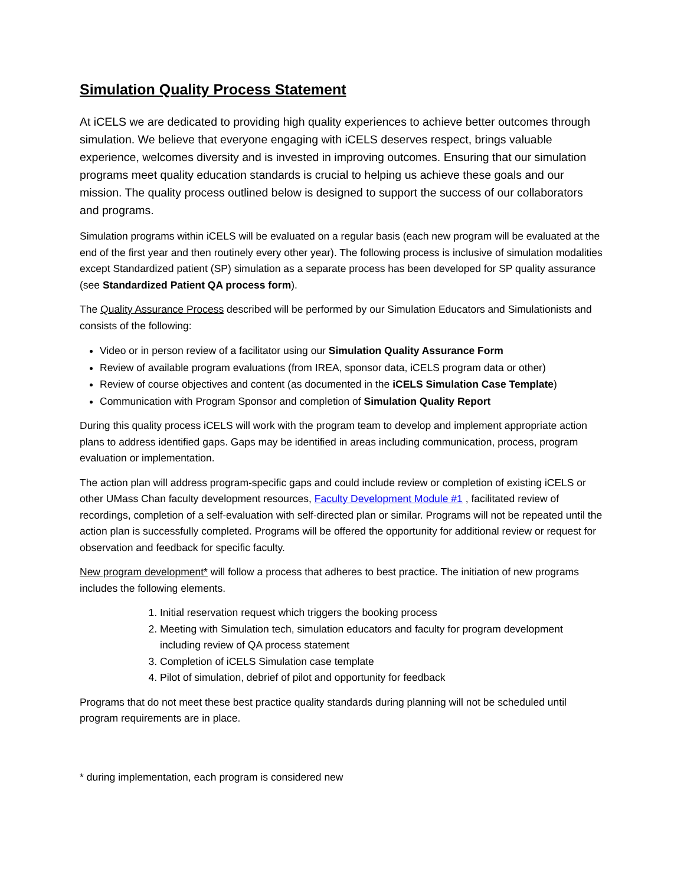Simulation Quality Process Statement
At iCELS we are dedicated to providing high quality experiences to achieve better outcomes through simulation. We believe that everyone engaging with iCELS deserves respect, brings valuable experience, welcomes diversity and is invested in improving outcomes. Ensuring that our simulation programs meet quality education standards is crucial to helping us achieve these goals and our mission. The quality process outlined below is designed to support the success of our collaborators and programs.
Simulation programs within iCELS will be evaluated on a regular basis (each new program will be evaluated at the end of the first year and then routinely every other year). The following process is inclusive of simulation modalities except Standardized patient (SP) simulation as a separate process has been developed for SP quality assurance (see Standardized Patient QA process form).
The Quality Assurance Process described will be performed by our Simulation Educators and Simulationists and consists of the following:
Video or in person review of a facilitator using our Simulation Quality Assurance Form
Review of available program evaluations (from IREA, sponsor data, iCELS program data or other)
Review of course objectives and content (as documented in the iCELS Simulation Case Template)
Communication with Program Sponsor and completion of Simulation Quality Report
During this quality process iCELS will work with the program team to develop and implement appropriate action plans to address identified gaps. Gaps may be identified in areas including communication, process, program evaluation or implementation.
The action plan will address program-specific gaps and could include review or completion of existing iCELS or other UMass Chan faculty development resources, Faculty Development Module #1 , facilitated review of recordings, completion of a self-evaluation with self-directed plan or similar. Programs will not be repeated until the action plan is successfully completed. Programs will be offered the opportunity for additional review or request for observation and feedback for specific faculty.
New program development* will follow a process that adheres to best practice. The initiation of new programs includes the following elements.
1. Initial reservation request which triggers the booking process
2. Meeting with Simulation tech, simulation educators and faculty for program development including review of QA process statement
3. Completion of iCELS Simulation case template
4. Pilot of simulation, debrief of pilot and opportunity for feedback
Programs that do not meet these best practice quality standards during planning will not be scheduled until program requirements are in place.
* during implementation, each program is considered new